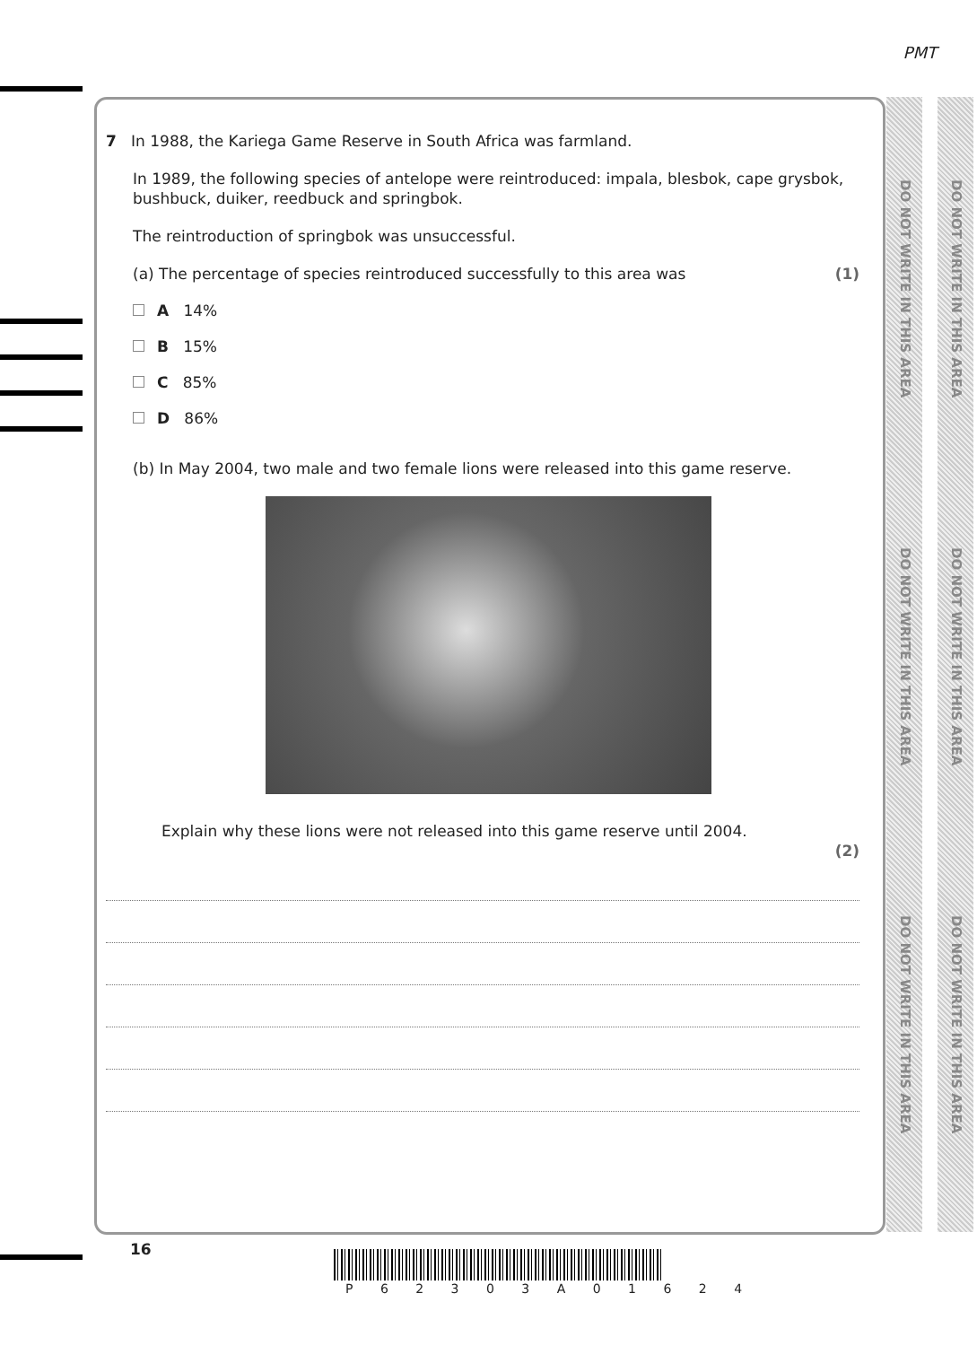PMT
DO NOT WRITE IN THIS AREA
DO NOT WRITE IN THIS AREA
DO NOT WRITE IN THIS AREA
DO NOT WRITE IN THIS AREA
DO NOT WRITE IN THIS AREA
DO NOT WRITE IN THIS AREA
7 In 1988, the Kariega Game Reserve in South Africa was farmland.
In 1989, the following species of antelope were reintroduced: impala, blesbok, cape grysbok, bushbuck, duiker, reedbuck and springbok.
The reintroduction of springbok was unsuccessful.
(a) The percentage of species reintroduced successfully to this area was (1)
A 14%
B 15%
C 85%
D 86%
(b) In May 2004, two male and two female lions were released into this game reserve.
Explain why these lions were not released into this game reserve until 2004. (2)
16
P 6 2 3 0 3 A 0 1 6 2 4